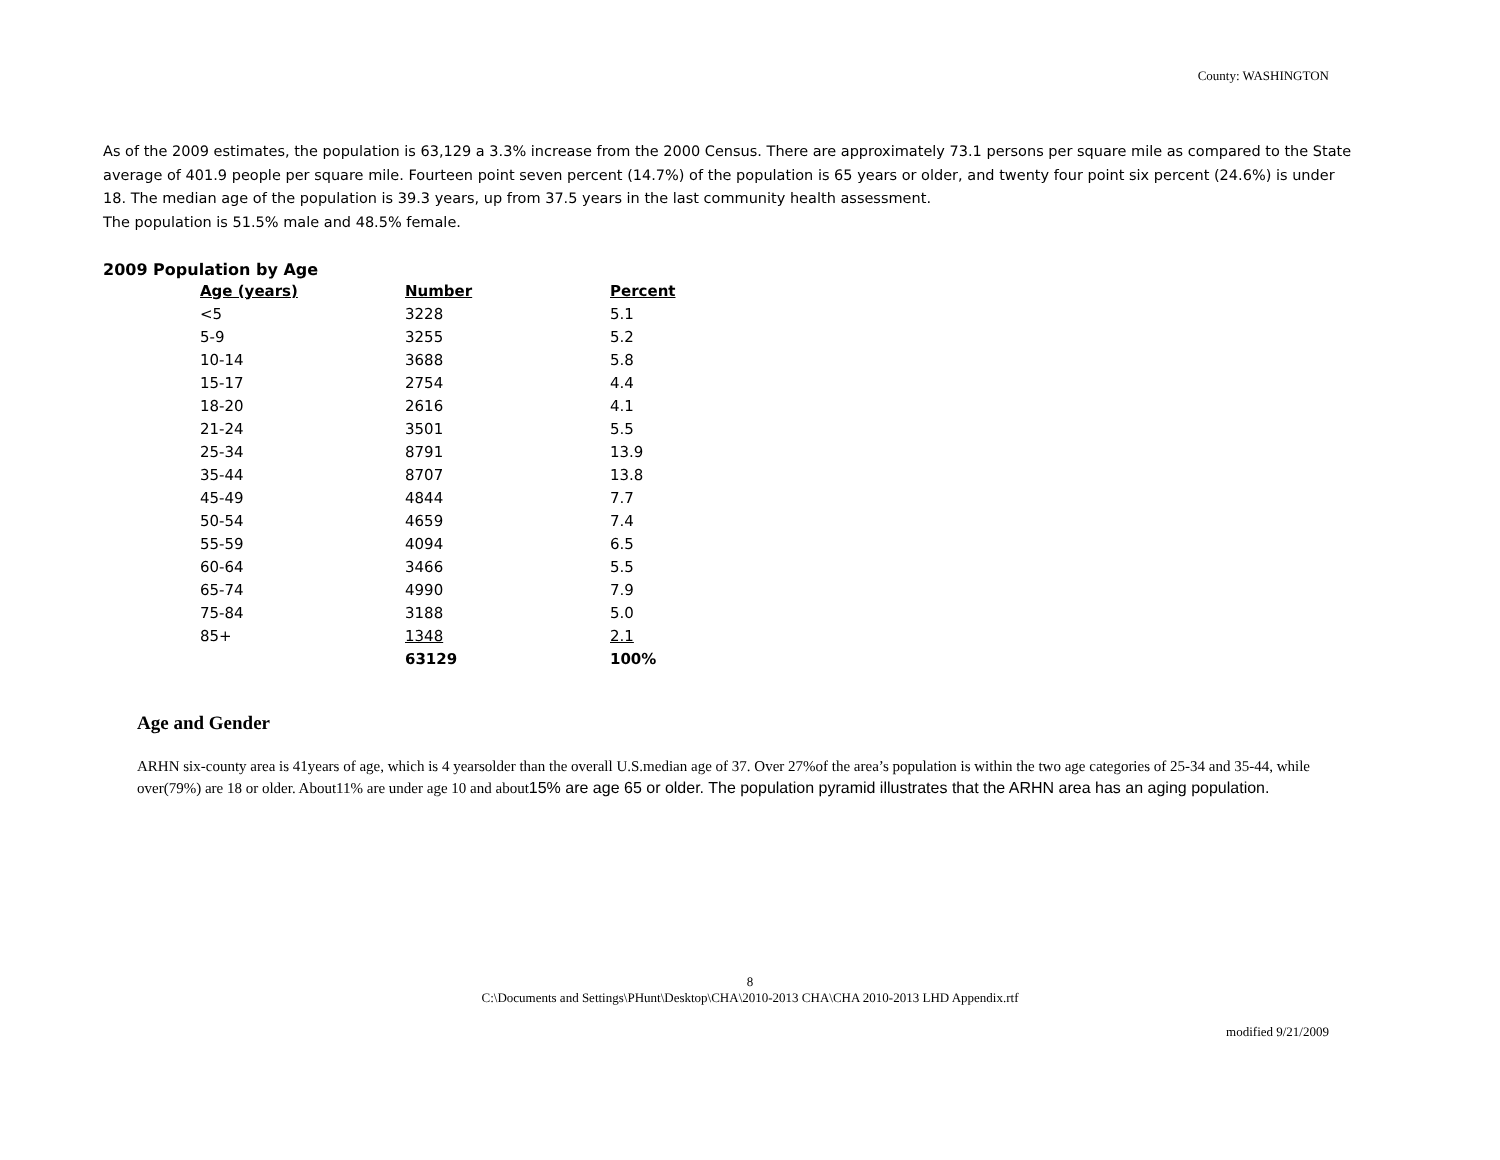County: WASHINGTON
As of the 2009 estimates, the population is 63,129 a 3.3% increase from the 2000 Census. There are approximately 73.1 persons per square mile as compared to the State average of 401.9 people per square mile. Fourteen point seven percent (14.7%) of the population is 65 years or older, and twenty four point six percent (24.6%) is under 18. The median age of the population is 39.3 years, up from 37.5 years in the last community health assessment.
The population is 51.5% male and 48.5% female.
2009 Population by Age
| Age (years) | Number | Percent |
| --- | --- | --- |
| <5 | 3228 | 5.1 |
| 5-9 | 3255 | 5.2 |
| 10-14 | 3688 | 5.8 |
| 15-17 | 2754 | 4.4 |
| 18-20 | 2616 | 4.1 |
| 21-24 | 3501 | 5.5 |
| 25-34 | 8791 | 13.9 |
| 35-44 | 8707 | 13.8 |
| 45-49 | 4844 | 7.7 |
| 50-54 | 4659 | 7.4 |
| 55-59 | 4094 | 6.5 |
| 60-64 | 3466 | 5.5 |
| 65-74 | 4990 | 7.9 |
| 75-84 | 3188 | 5.0 |
| 85+ | 1348 | 2.1 |
| | 63129 | 100% |
Age and Gender
ARHN six-county area is 41years of age, which is 4 yearsolder than the overall U.S.median age of 37. Over 27%of the area’s population is within the two age categories of 25-34 and 35-44, while over(79%) are 18 or older. About11% are under age 10 and about15% are age 65 or older. The population pyramid illustrates that the ARHN area has an aging population.
8
C:\Documents and Settings\PHunt\Desktop\CHA\2010-2013 CHA\CHA 2010-2013 LHD Appendix.rtf
modified 9/21/2009